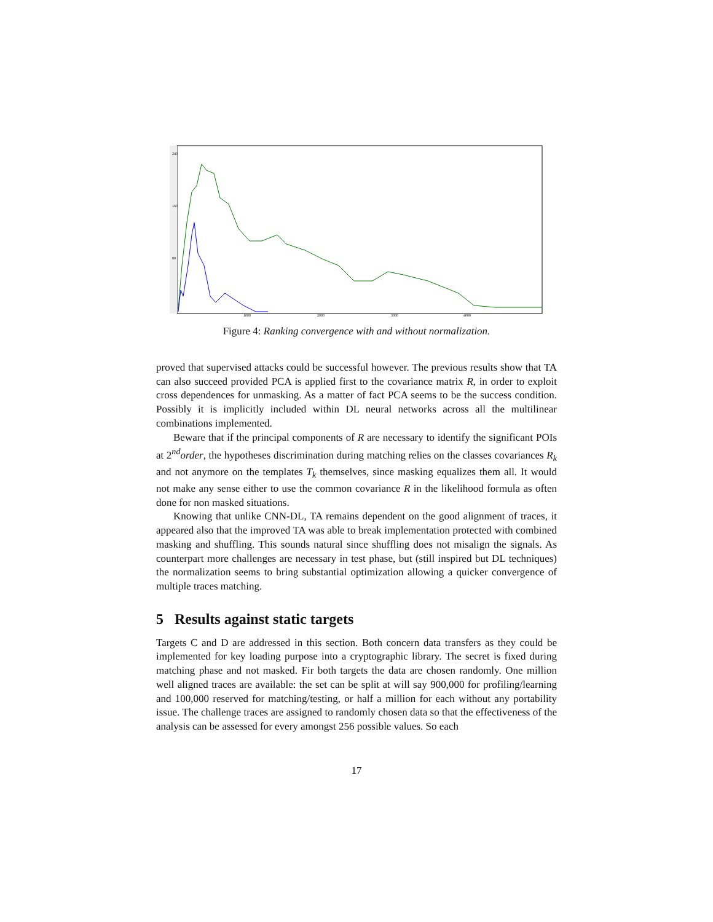240
160
80
1000
2000
3000
4000
Figure 4: Ranking convergence with and without normalization.
proved that supervised attacks could be successful however. The previous results show that TA can also succeed provided PCA is applied first to the covariance matrix R, in order to exploit cross dependences for unmasking. As a matter of fact PCA seems to be the success condition. Possibly it is implicitly included within DL neural networks across all the multilinear combinations implemented.
Beware that if the principal components of R are necessary to identify the significant POIs at 2<sup>nd</sup>order, the hypotheses discrimination during matching relies on the classes covariances R<sub>k</sub> and not anymore on the templates T<sub>k</sub> themselves, since masking equalizes them all. It would not make any sense either to use the common covariance R in the likelihood formula as often done for non masked situations.
Knowing that unlike CNN-DL, TA remains dependent on the good alignment of traces, it appeared also that the improved TA was able to break implementation protected with combined masking and shuffling. This sounds natural since shuffling does not misalign the signals. As counterpart more challenges are necessary in test phase, but (still inspired but DL techniques) the normalization seems to bring substantial optimization allowing a quicker convergence of multiple traces matching.
5 Results against static targets
Targets C and D are addressed in this section. Both concern data transfers as they could be implemented for key loading purpose into a cryptographic library. The secret is fixed during matching phase and not masked. Fir both targets the data are chosen randomly. One million well aligned traces are available: the set can be split at will say 900,000 for profiling/learning and 100,000 reserved for matching/testing, or half a million for each without any portability issue. The challenge traces are assigned to randomly chosen data so that the effectiveness of the analysis can be assessed for every amongst 256 possible values. So each
17